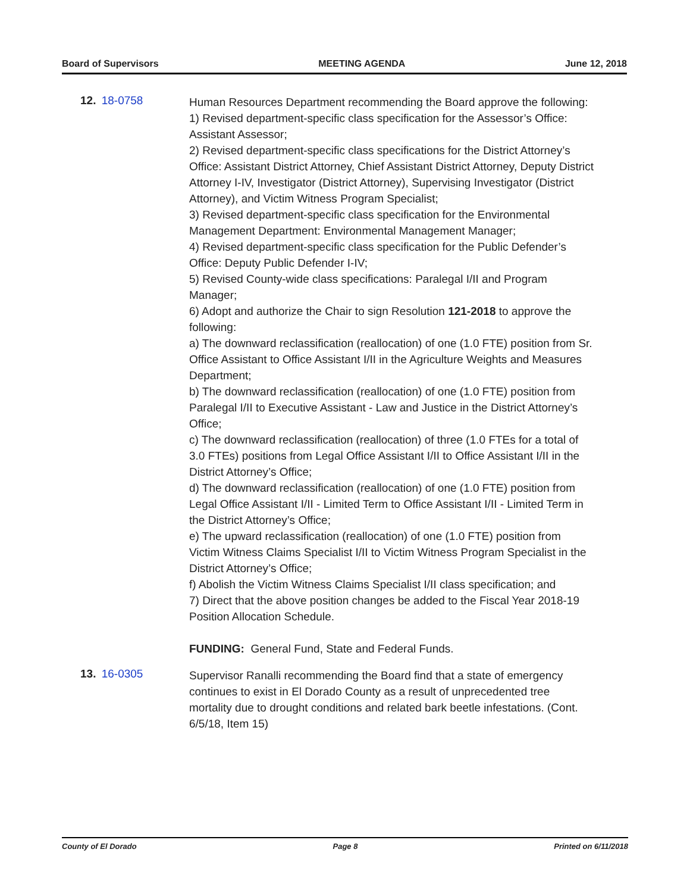Board of Supervisors MEETING AGENDA June 12, 2018
12. 18-0758
Human Resources Department recommending the Board approve the following:
1) Revised department-specific class specification for the Assessor’s Office: Assistant Assessor;
2) Revised department-specific class specifications for the District Attorney’s Office: Assistant District Attorney, Chief Assistant District Attorney, Deputy District Attorney I-IV, Investigator (District Attorney), Supervising Investigator (District Attorney), and Victim Witness Program Specialist;
3) Revised department-specific class specification for the Environmental Management Department: Environmental Management Manager;
4) Revised department-specific class specification for the Public Defender’s Office: Deputy Public Defender I-IV;
5) Revised County-wide class specifications: Paralegal I/II and Program Manager;
6) Adopt and authorize the Chair to sign Resolution 121-2018 to approve the following:
a) The downward reclassification (reallocation) of one (1.0 FTE) position from Sr. Office Assistant to Office Assistant I/II in the Agriculture Weights and Measures Department;
b) The downward reclassification (reallocation) of one (1.0 FTE) position from Paralegal I/II to Executive Assistant - Law and Justice in the District Attorney’s Office;
c) The downward reclassification (reallocation) of three (1.0 FTEs for a total of 3.0 FTEs) positions from Legal Office Assistant I/II to Office Assistant I/II in the District Attorney’s Office;
d) The downward reclassification (reallocation) of one (1.0 FTE) position from Legal Office Assistant I/II - Limited Term to Office Assistant I/II - Limited Term in the District Attorney’s Office;
e) The upward reclassification (reallocation) of one (1.0 FTE) position from Victim Witness Claims Specialist I/II to Victim Witness Program Specialist in the District Attorney’s Office;
f) Abolish the Victim Witness Claims Specialist I/II class specification; and
7) Direct that the above position changes be added to the Fiscal Year 2018-19 Position Allocation Schedule.
FUNDING: General Fund, State and Federal Funds.
13. 16-0305
Supervisor Ranalli recommending the Board find that a state of emergency continues to exist in El Dorado County as a result of unprecedented tree mortality due to drought conditions and related bark beetle infestations. (Cont. 6/5/18, Item 15)
County of El Dorado Page 8 Printed on 6/11/2018